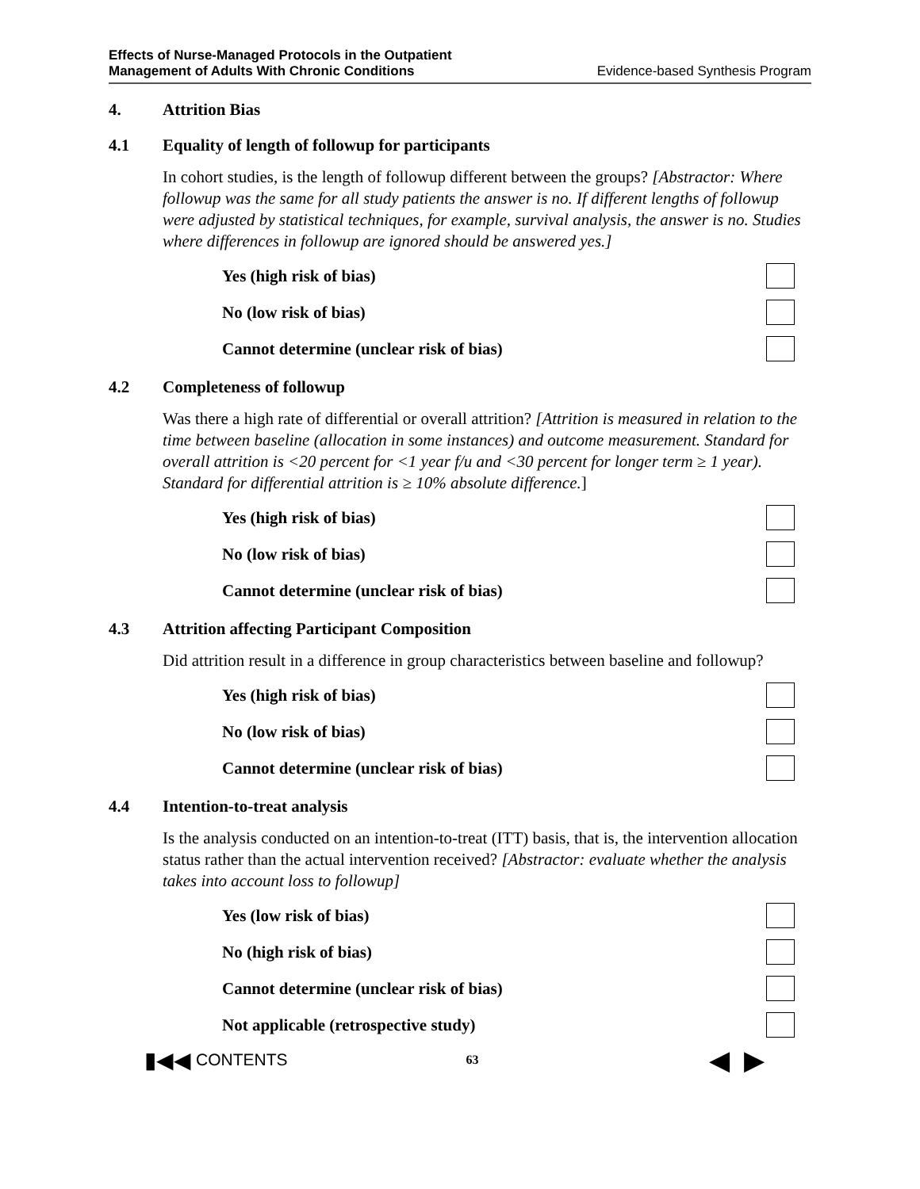Effects of Nurse-Managed Protocols in the Outpatient
Management of Adults With Chronic Conditions Evidence-based Synthesis Program
4. Attrition Bias
4.1 Equality of length of followup for participants
In cohort studies, is the length of followup different between the groups? [Abstractor: Where followup was the same for all study patients the answer is no. If different lengths of followup were adjusted by statistical techniques, for example, survival analysis, the answer is no. Studies where differences in followup are ignored should be answered yes.]
Yes (high risk of bias)
No (low risk of bias)
Cannot determine (unclear risk of bias)
4.2 Completeness of followup
Was there a high rate of differential or overall attrition? [Attrition is measured in relation to the time between baseline (allocation in some instances) and outcome measurement. Standard for overall attrition is <20 percent for <1 year f/u and <30 percent for longer term ≥ 1 year). Standard for differential attrition is ≥ 10% absolute difference.]
Yes (high risk of bias)
No (low risk of bias)
Cannot determine (unclear risk of bias)
4.3 Attrition affecting Participant Composition
Did attrition result in a difference in group characteristics between baseline and followup?
Yes (high risk of bias)
No (low risk of bias)
Cannot determine (unclear risk of bias)
4.4 Intention-to-treat analysis
Is the analysis conducted on an intention-to-treat (ITT) basis, that is, the intervention allocation status rather than the actual intervention received? [Abstractor: evaluate whether the analysis takes into account loss to followup]
Yes (low risk of bias)
No (high risk of bias)
Cannot determine (unclear risk of bias)
Not applicable (retrospective study)
▮◀◀ CONTENTS 63 ◀ ▶